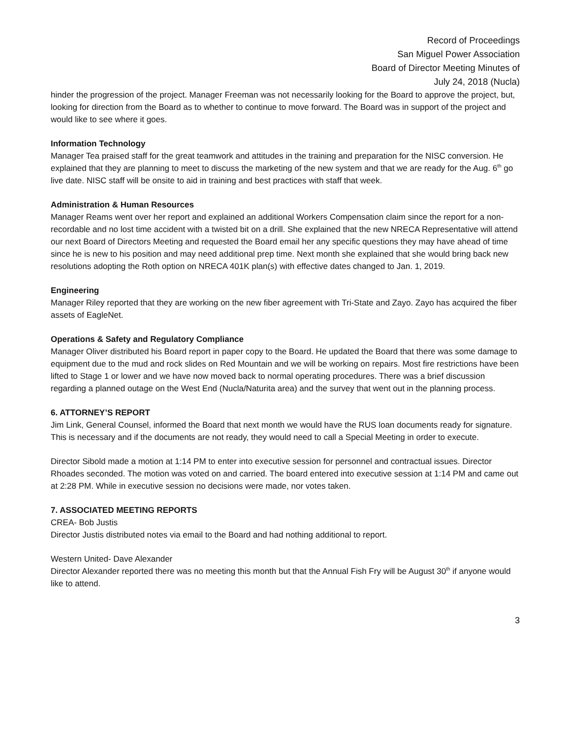Record of Proceedings
San Miguel Power Association
Board of Director Meeting Minutes of
July 24, 2018 (Nucla)
hinder the progression of the project. Manager Freeman was not necessarily looking for the Board to approve the project, but, looking for direction from the Board as to whether to continue to move forward. The Board was in support of the project and would like to see where it goes.
Information Technology
Manager Tea praised staff for the great teamwork and attitudes in the training and preparation for the NISC conversion. He explained that they are planning to meet to discuss the marketing of the new system and that we are ready for the Aug. 6<sup>th</sup> go live date. NISC staff will be onsite to aid in training and best practices with staff that week.
Administration & Human Resources
Manager Reams went over her report and explained an additional Workers Compensation claim since the report for a non-recordable and no lost time accident with a twisted bit on a drill. She explained that the new NRECA Representative will attend our next Board of Directors Meeting and requested the Board email her any specific questions they may have ahead of time since he is new to his position and may need additional prep time. Next month she explained that she would bring back new resolutions adopting the Roth option on NRECA 401K plan(s) with effective dates changed to Jan. 1, 2019.
Engineering
Manager Riley reported that they are working on the new fiber agreement with Tri-State and Zayo. Zayo has acquired the fiber assets of EagleNet.
Operations & Safety and Regulatory Compliance
Manager Oliver distributed his Board report in paper copy to the Board. He updated the Board that there was some damage to equipment due to the mud and rock slides on Red Mountain and we will be working on repairs. Most fire restrictions have been lifted to Stage 1 or lower and we have now moved back to normal operating procedures. There was a brief discussion regarding a planned outage on the West End (Nucla/Naturita area) and the survey that went out in the planning process.
6. ATTORNEY’S REPORT
Jim Link, General Counsel, informed the Board that next month we would have the RUS loan documents ready for signature. This is necessary and if the documents are not ready, they would need to call a Special Meeting in order to execute.
Director Sibold made a motion at 1:14 PM to enter into executive session for personnel and contractual issues. Director Rhoades seconded. The motion was voted on and carried. The board entered into executive session at 1:14 PM and came out at 2:28 PM. While in executive session no decisions were made, nor votes taken.
7. ASSOCIATED MEETING REPORTS
CREA- Bob Justis
Director Justis distributed notes via email to the Board and had nothing additional to report.
Western United- Dave Alexander
Director Alexander reported there was no meeting this month but that the Annual Fish Fry will be August 30<sup>th</sup> if anyone would like to attend.
3